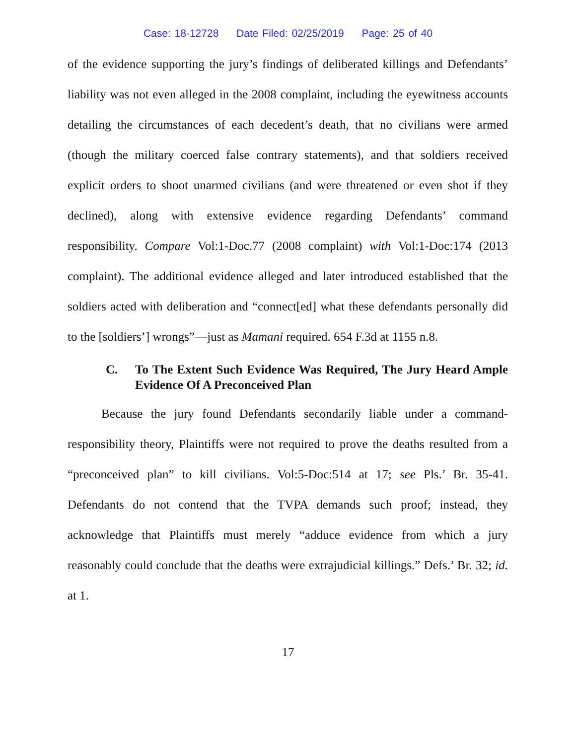Case: 18-12728 Date Filed: 02/25/2019 Page: 25 of 40
of the evidence supporting the jury’s findings of deliberated killings and Defendants’ liability was not even alleged in the 2008 complaint, including the eyewitness accounts detailing the circumstances of each decedent’s death, that no civilians were armed (though the military coerced false contrary statements), and that soldiers received explicit orders to shoot unarmed civilians (and were threatened or even shot if they declined), along with extensive evidence regarding Defendants’ command responsibility. Compare Vol:1-Doc.77 (2008 complaint) with Vol:1-Doc:174 (2013 complaint). The additional evidence alleged and later introduced established that the soldiers acted with deliberation and “connect[ed] what these defendants personally did to the [soldiers’] wrongs”—just as Mamani required. 654 F.3d at 1155 n.8.
C. To The Extent Such Evidence Was Required, The Jury Heard Ample Evidence Of A Preconceived Plan
Because the jury found Defendants secondarily liable under a command-responsibility theory, Plaintiffs were not required to prove the deaths resulted from a “preconceived plan” to kill civilians. Vol:5-Doc:514 at 17; see Pls.’ Br. 35-41. Defendants do not contend that the TVPA demands such proof; instead, they acknowledge that Plaintiffs must merely “adduce evidence from which a jury reasonably could conclude that the deaths were extrajudicial killings.” Defs.’ Br. 32; id. at 1.
17